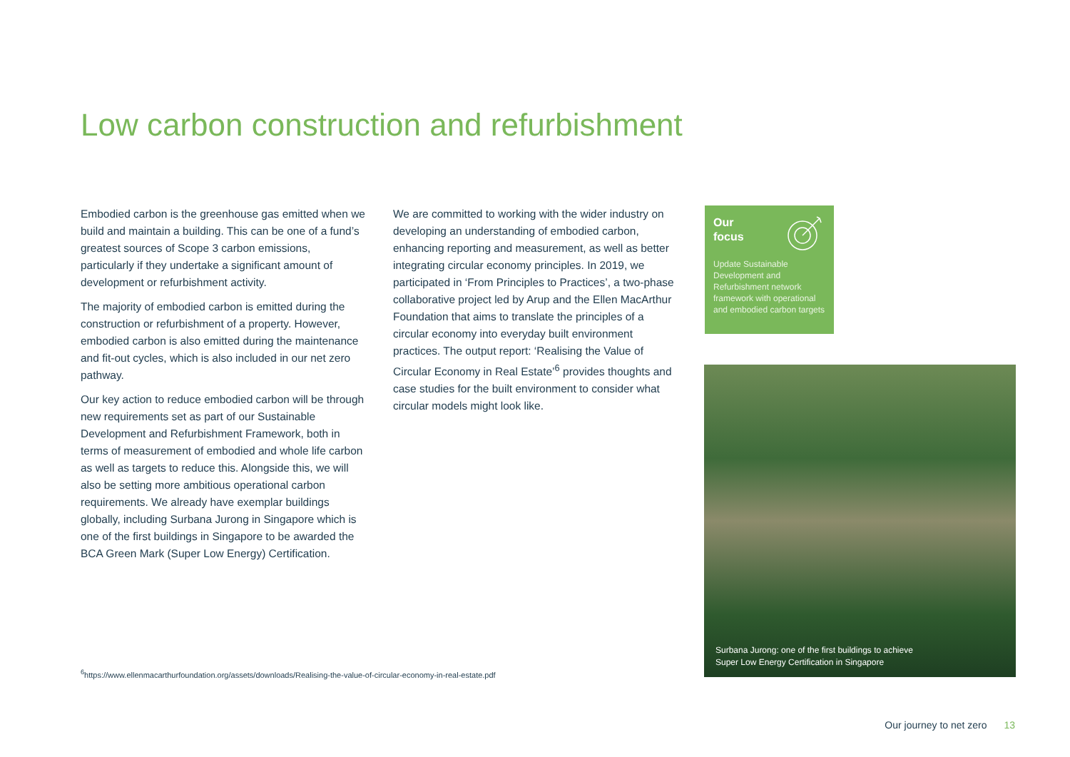Low carbon construction and refurbishment
Embodied carbon is the greenhouse gas emitted when we build and maintain a building. This can be one of a fund’s greatest sources of Scope 3 carbon emissions, particularly if they undertake a significant amount of development or refurbishment activity.
The majority of embodied carbon is emitted during the construction or refurbishment of a property. However, embodied carbon is also emitted during the maintenance and fit-out cycles, which is also included in our net zero pathway.
Our key action to reduce embodied carbon will be through new requirements set as part of our Sustainable Development and Refurbishment Framework, both in terms of measurement of embodied and whole life carbon as well as targets to reduce this. Alongside this, we will also be setting more ambitious operational carbon requirements. We already have exemplar buildings globally, including Surbana Jurong in Singapore which is one of the first buildings in Singapore to be awarded the BCA Green Mark (Super Low Energy) Certification.
We are committed to working with the wider industry on developing an understanding of embodied carbon, enhancing reporting and measurement, as well as better integrating circular economy principles. In 2019, we participated in ‘From Principles to Practices’, a two-phase collaborative project led by Arup and the Ellen MacArthur Foundation that aims to translate the principles of a circular economy into everyday built environment practices. The output report: ‘Realising the Value of Circular Economy in Real Estate’<sup>6</sup> provides thoughts and case studies for the built environment to consider what circular models might look like.
Our
focus
Update Sustainable Development and Refurbishment network framework with operational and embodied carbon targets
Surbana Jurong: one of the first buildings to achieve
Super Low Energy Certification in Singapore
<sup>6</sup> https://www.ellenmacarthurfoundation.org/assets/downloads/Realising-the-value-of-circular-economy-in-real-estate.pdf
Our journey to net zero 13